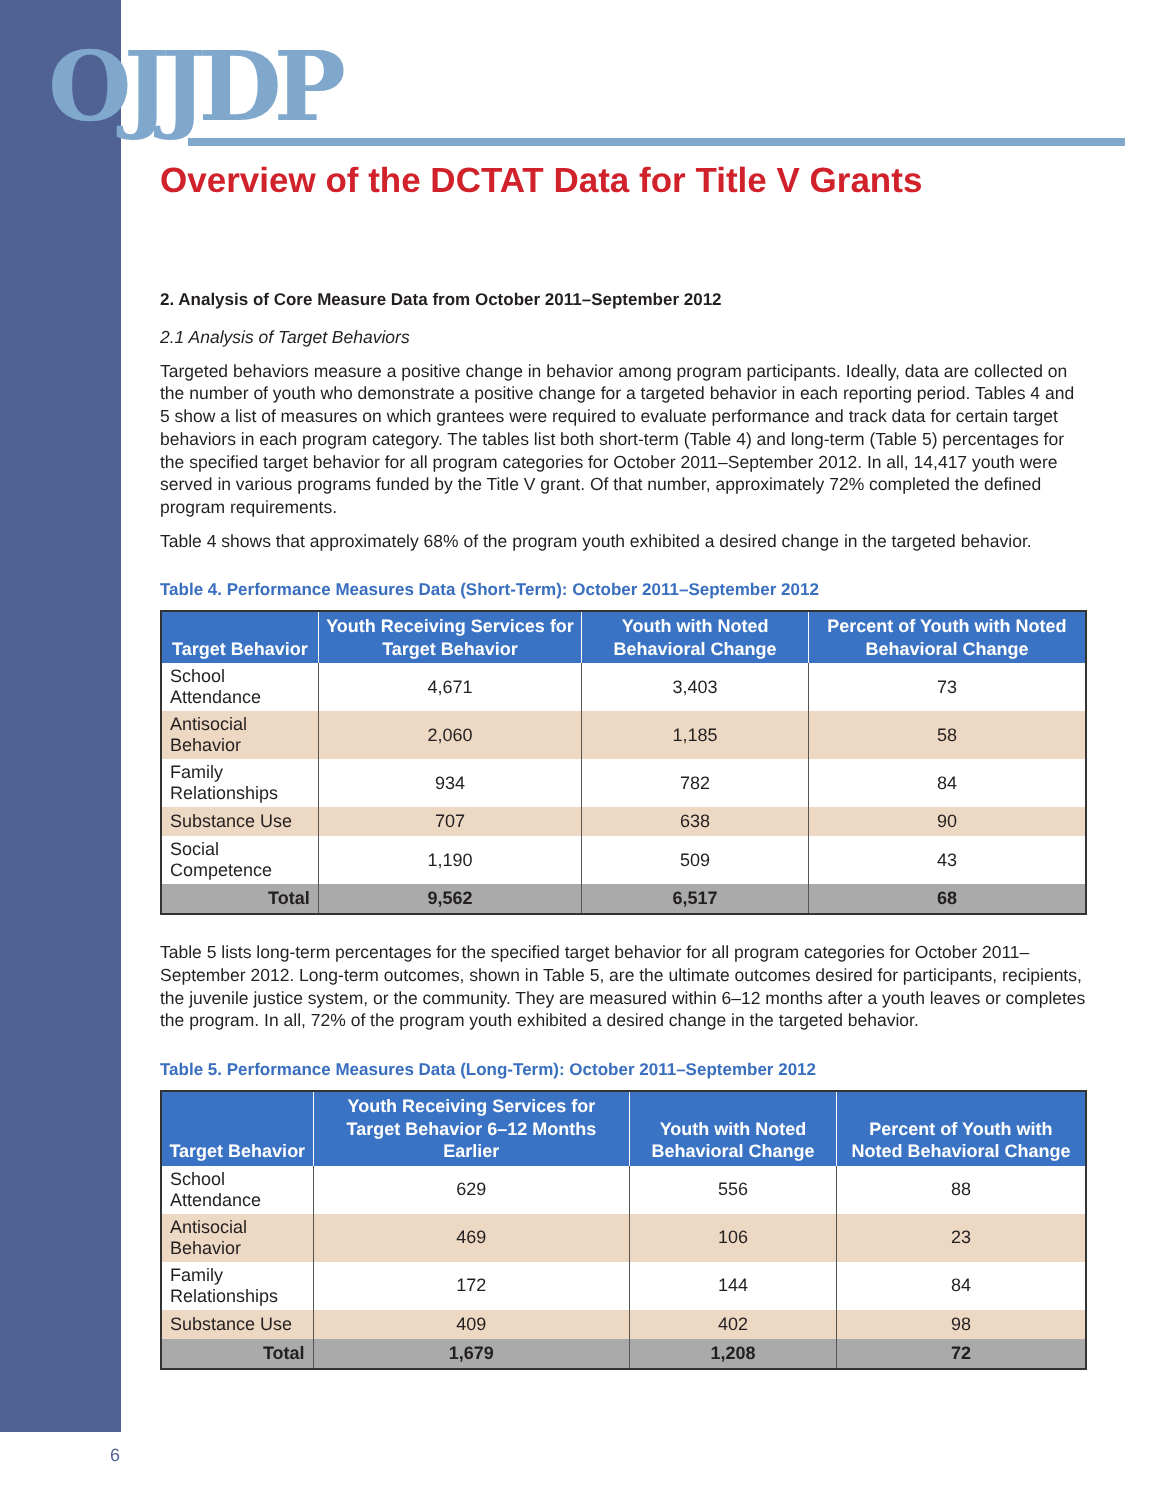OJJDP
Overview of the DCTAT Data for Title V Grants
2. Analysis of Core Measure Data from October 2011–September 2012
2.1 Analysis of Target Behaviors
Targeted behaviors measure a positive change in behavior among program participants. Ideally, data are collected on the number of youth who demonstrate a positive change for a targeted behavior in each reporting period. Tables 4 and 5 show a list of measures on which grantees were required to evaluate performance and track data for certain target behaviors in each program category. The tables list both short-term (Table 4) and long-term (Table 5) percentages for the specified target behavior for all program categories for October 2011–September 2012. In all, 14,417 youth were served in various programs funded by the Title V grant. Of that number, approximately 72% completed the defined program requirements.
Table 4 shows that approximately 68% of the program youth exhibited a desired change in the targeted behavior.
Table 4. Performance Measures Data (Short-Term): October 2011–September 2012
| Target Behavior | Youth Receiving Services for Target Behavior | Youth with Noted Behavioral Change | Percent of Youth with Noted Behavioral Change |
| --- | --- | --- | --- |
| School Attendance | 4,671 | 3,403 | 73 |
| Antisocial Behavior | 2,060 | 1,185 | 58 |
| Family Relationships | 934 | 782 | 84 |
| Substance Use | 707 | 638 | 90 |
| Social Competence | 1,190 | 509 | 43 |
| Total | 9,562 | 6,517 | 68 |
Table 5 lists long-term percentages for the specified target behavior for all program categories for October 2011–September 2012. Long-term outcomes, shown in Table 5, are the ultimate outcomes desired for participants, recipients, the juvenile justice system, or the community. They are measured within 6–12 months after a youth leaves or completes the program. In all, 72% of the program youth exhibited a desired change in the targeted behavior.
Table 5. Performance Measures Data (Long-Term): October 2011–September 2012
| Target Behavior | Youth Receiving Services for Target Behavior 6–12 Months Earlier | Youth with Noted Behavioral Change | Percent of Youth with Noted Behavioral Change |
| --- | --- | --- | --- |
| School Attendance | 629 | 556 | 88 |
| Antisocial Behavior | 469 | 106 | 23 |
| Family Relationships | 172 | 144 | 84 |
| Substance Use | 409 | 402 | 98 |
| Total | 1,679 | 1,208 | 72 |
6